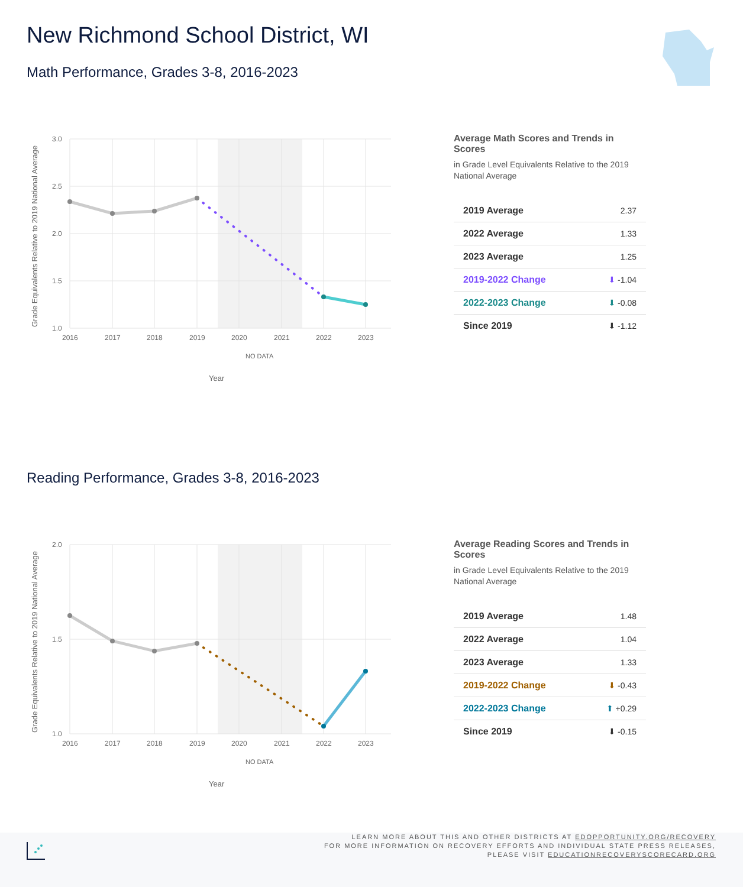New Richmond School District, WI
Math Performance, Grades 3-8, 2016-2023
3.0
2.5
2.0
1.5
1.0
2016
2017
2018
2019
2020
2021
2022
2023
NO DATA
Year
Grade Equivalents Relative to 2019 National Average
Average Math Scores and Trends in Scores
in Grade Level Equivalents Relative to the 2019 National Average
| 2019 Average | 2.37 |
| 2022 Average | 1.33 |
| 2023 Average | 1.25 |
| 2019-2022 Change | ⬇ -1.04 |
| 2022-2023 Change | ⬇ -0.08 |
| Since 2019 | ⬇ -1.12 |
Reading Performance, Grades 3-8, 2016-2023
2.0
1.5
1.0
2016
2017
2018
2019
2020
2021
2022
2023
NO DATA
Year
Grade Equivalents Relative to 2019 National Average
Average Reading Scores and Trends in Scores
in Grade Level Equivalents Relative to the 2019 National Average
| 2019 Average | 1.48 |
| 2022 Average | 1.04 |
| 2023 Average | 1.33 |
| 2019-2022 Change | ⬇ -0.43 |
| 2022-2023 Change | ⬆ +0.29 |
| Since 2019 | ⬇ -0.15 |
LEARN MORE ABOUT THIS AND OTHER DISTRICTS AT EDOPPORTUNITY.ORG/RECOVERY
FOR MORE INFORMATION ON RECOVERY EFFORTS AND INDIVIDUAL STATE PRESS RELEASES,
PLEASE VISIT EDUCATIONRECOVERYSCORECARD.ORG